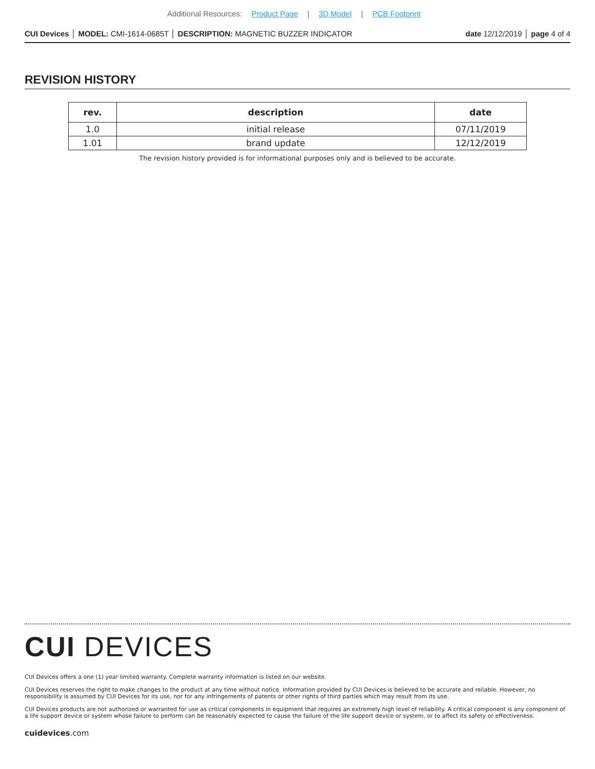Additional Resources: Product Page | 3D Model | PCB Footprint
CUI Devices │ MODEL: CMI-1614-0685T │ DESCRIPTION: MAGNETIC BUZZER INDICATOR date 12/12/2019 │ page 4 of 4
REVISION HISTORY
| rev. | description | date |
| --- | --- | --- |
| 1.0 | initial release | 07/11/2019 |
| 1.01 | brand update | 12/12/2019 |
The revision history provided is for informational purposes only and is believed to be accurate.
CUI DEVICES
CUI Devices offers a one (1) year limited warranty. Complete warranty information is listed on our website.
CUI Devices reserves the right to make changes to the product at any time without notice. Information provided by CUI Devices is believed to be accurate and reliable. However, no responsibility is assumed by CUI Devices for its use, nor for any infringements of patents or other rights of third parties which may result from its use.
CUI Devices products are not authorized or warranted for use as critical components in equipment that requires an extremely high level of reliability. A critical component is any component of a life support device or system whose failure to perform can be reasonably expected to cause the failure of the life support device or system, or to affect its safety or effectiveness.
cuidevices.com